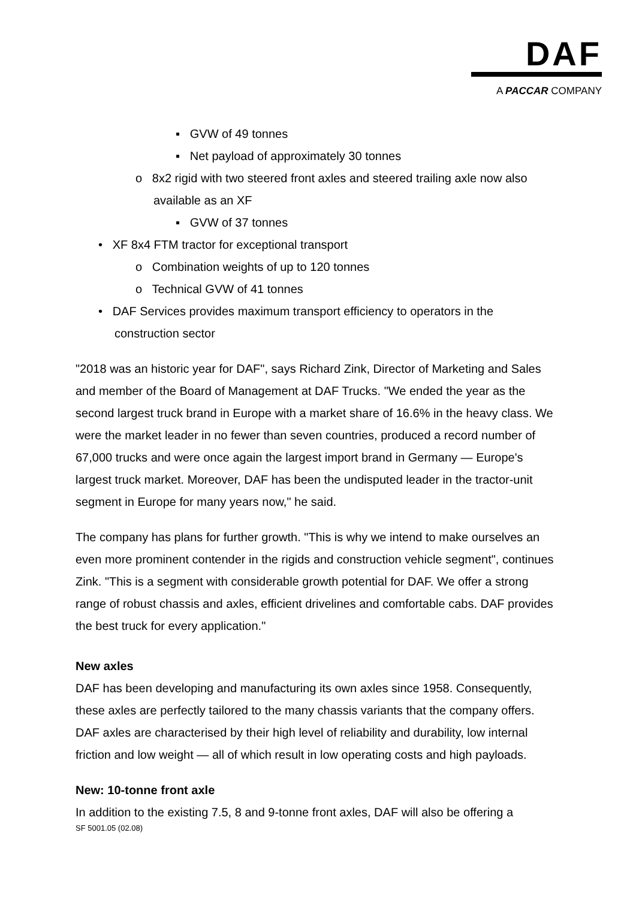DAF
A PACCAR COMPANY
▪ GVW of 49 tonnes
▪ Net payload of approximately 30 tonnes
o 8x2 rigid with two steered front axles and steered trailing axle now also available as an XF
▪ GVW of 37 tonnes
• XF 8x4 FTM tractor for exceptional transport
o Combination weights of up to 120 tonnes
o Technical GVW of 41 tonnes
• DAF Services provides maximum transport efficiency to operators in the construction sector
"2018 was an historic year for DAF", says Richard Zink, Director of Marketing and Sales and member of the Board of Management at DAF Trucks. "We ended the year as the second largest truck brand in Europe with a market share of 16.6% in the heavy class. We were the market leader in no fewer than seven countries, produced a record number of 67,000 trucks and were once again the largest import brand in Germany — Europe's largest truck market. Moreover, DAF has been the undisputed leader in the tractor-unit segment in Europe for many years now," he said.
The company has plans for further growth. "This is why we intend to make ourselves an even more prominent contender in the rigids and construction vehicle segment", continues Zink. "This is a segment with considerable growth potential for DAF. We offer a strong range of robust chassis and axles, efficient drivelines and comfortable cabs. DAF provides the best truck for every application."
New axles
DAF has been developing and manufacturing its own axles since 1958. Consequently, these axles are perfectly tailored to the many chassis variants that the company offers. DAF axles are characterised by their high level of reliability and durability, low internal friction and low weight — all of which result in low operating costs and high payloads.
New: 10-tonne front axle
In addition to the existing 7.5, 8 and 9-tonne front axles, DAF will also be offering a
SF 5001.05 (02.08)